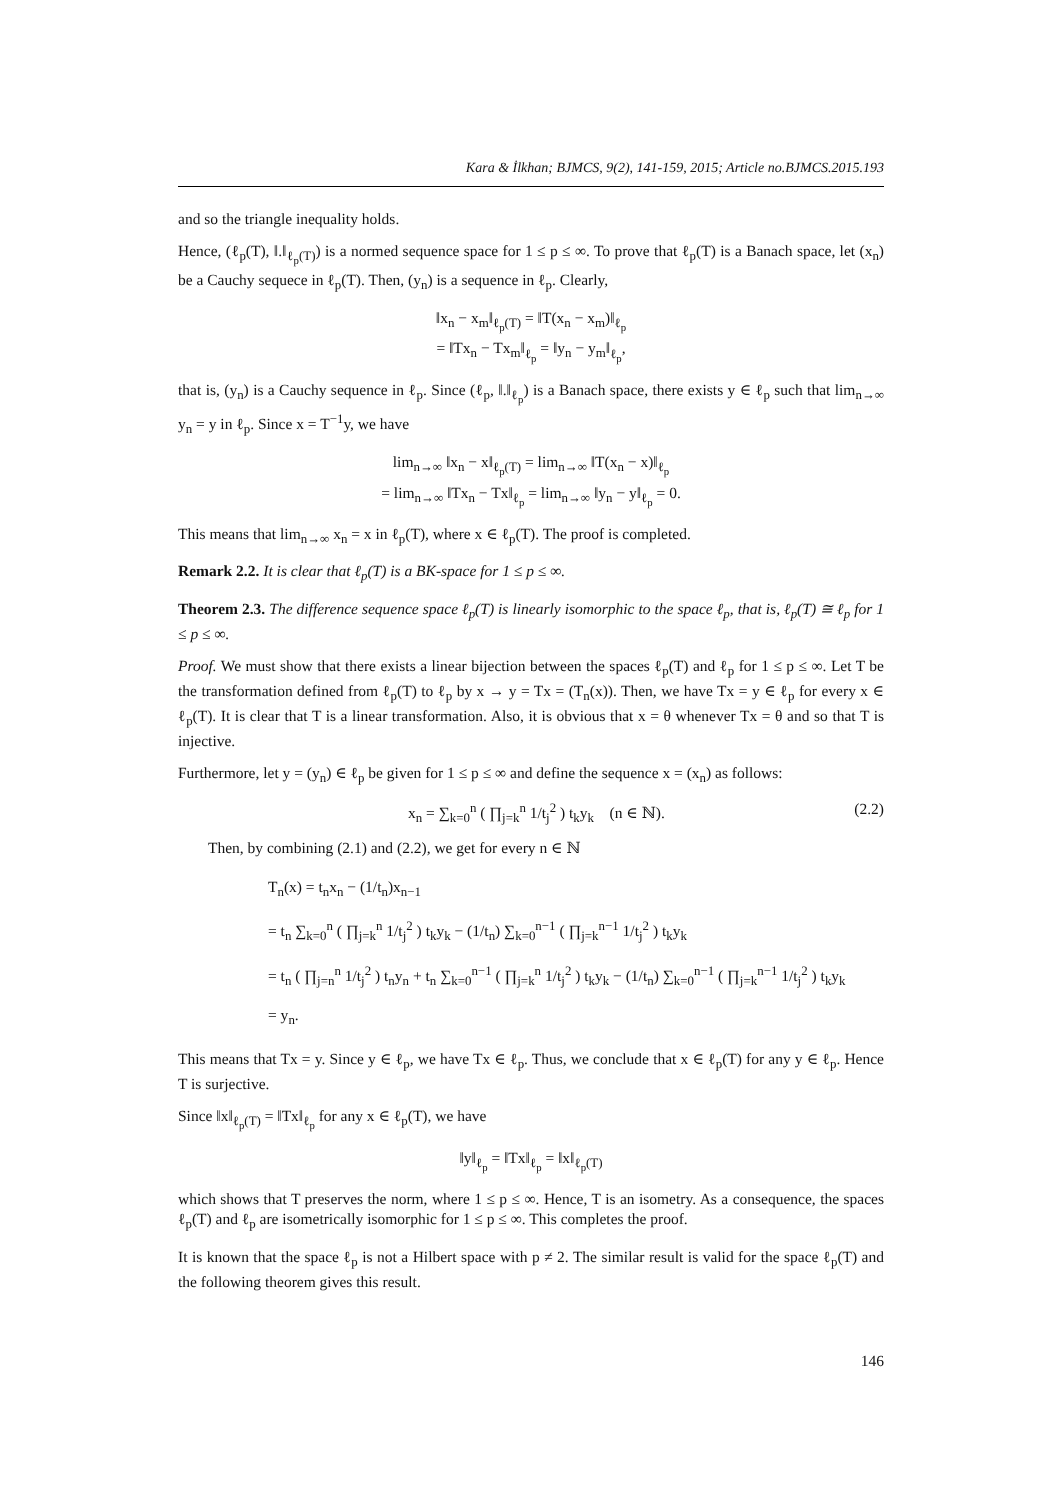Kara & İlkhan; BJMCS, 9(2), 141-159, 2015; Article no.BJMCS.2015.193
and so the triangle inequality holds.
Hence, (ℓ<sub>p</sub>(T), ‖.‖<sub>ℓ<sub>p</sub>(T)</sub>) is a normed sequence space for 1 ≤ p ≤ ∞. To prove that ℓ<sub>p</sub>(T) is a Banach space, let (x<sub>n</sub>) be a Cauchy sequece in ℓ<sub>p</sub>(T). Then, (y<sub>n</sub>) is a sequence in ℓ<sub>p</sub>. Clearly,
‖x<sub>n</sub> − x<sub>m</sub>‖<sub>ℓ<sub>p</sub>(T)</sub> = ‖T(x<sub>n</sub> − x<sub>m</sub>)‖<sub>ℓ<sub>p</sub></sub>
= ‖Tx<sub>n</sub> − Tx<sub>m</sub>‖<sub>ℓ<sub>p</sub></sub> = ‖y<sub>n</sub> − y<sub>m</sub>‖<sub>ℓ<sub>p</sub></sub>,
that is, (y<sub>n</sub>) is a Cauchy sequence in ℓ<sub>p</sub>. Since (ℓ<sub>p</sub>, ‖.‖<sub>ℓ<sub>p</sub></sub>) is a Banach space, there exists y ∈ ℓ<sub>p</sub> such that lim<sub>n→∞</sub> y<sub>n</sub> = y in ℓ<sub>p</sub>. Since x = T<sup>−1</sup>y, we have
lim<sub>n→∞</sub> ‖x<sub>n</sub> − x‖<sub>ℓ<sub>p</sub>(T)</sub> = lim<sub>n→∞</sub> ‖T(x<sub>n</sub> − x)‖<sub>ℓ<sub>p</sub></sub>
= lim<sub>n→∞</sub> ‖Tx<sub>n</sub> − Tx‖<sub>ℓ<sub>p</sub></sub> = lim<sub>n→∞</sub> ‖y<sub>n</sub> − y‖<sub>ℓ<sub>p</sub></sub> = 0.
This means that lim<sub>n→∞</sub> x<sub>n</sub> = x in ℓ<sub>p</sub>(T), where x ∈ ℓ<sub>p</sub>(T). The proof is completed.
Remark 2.2. It is clear that ℓ<sub>p</sub>(T) is a BK-space for 1 ≤ p ≤ ∞.
Theorem 2.3. The difference sequence space ℓ<sub>p</sub>(T) is linearly isomorphic to the space ℓ<sub>p</sub>, that is, ℓ<sub>p</sub>(T) ≅ ℓ<sub>p</sub> for 1 ≤ p ≤ ∞.
Proof. We must show that there exists a linear bijection between the spaces ℓ<sub>p</sub>(T) and ℓ<sub>p</sub> for 1 ≤ p ≤ ∞. Let T be the transformation defined from ℓ<sub>p</sub>(T) to ℓ<sub>p</sub> by x → y = Tx = (T<sub>n</sub>(x)). Then, we have Tx = y ∈ ℓ<sub>p</sub> for every x ∈ ℓ<sub>p</sub>(T). It is clear that T is a linear transformation. Also, it is obvious that x = θ whenever Tx = θ and so that T is injective.
Furthermore, let y = (y<sub>n</sub>) ∈ ℓ<sub>p</sub> be given for 1 ≤ p ≤ ∞ and define the sequence x = (x<sub>n</sub>) as follows:
x<sub>n</sub> = ∑<sub>k=0</sub><sup>n</sup> ( ∏<sub>j=k</sub><sup>n</sup> 1/t<sub>j</sub><sup>2</sup> ) t<sub>k</sub>y<sub>k</sub> (n ∈ ℕ). (2.2)
Then, by combining (2.1) and (2.2), we get for every n ∈ ℕ
T<sub>n</sub>(x) = t<sub>n</sub>x<sub>n</sub> − (1/t<sub>n</sub>)x<sub>n−1</sub>
= t<sub>n</sub> ∑<sub>k=0</sub><sup>n</sup> ( ∏<sub>j=k</sub><sup>n</sup> 1/t<sub>j</sub><sup>2</sup> ) t<sub>k</sub>y<sub>k</sub> − (1/t<sub>n</sub>) ∑<sub>k=0</sub><sup>n−1</sup> ( ∏<sub>j=k</sub><sup>n−1</sup> 1/t<sub>j</sub><sup>2</sup> ) t<sub>k</sub>y<sub>k</sub>
= t<sub>n</sub> ( ∏<sub>j=n</sub><sup>n</sup> 1/t<sub>j</sub><sup>2</sup> ) t<sub>n</sub>y<sub>n</sub> + t<sub>n</sub> ∑<sub>k=0</sub><sup>n−1</sup> ( ∏<sub>j=k</sub><sup>n</sup> 1/t<sub>j</sub><sup>2</sup> ) t<sub>k</sub>y<sub>k</sub> − (1/t<sub>n</sub>) ∑<sub>k=0</sub><sup>n−1</sup> ( ∏<sub>j=k</sub><sup>n−1</sup> 1/t<sub>j</sub><sup>2</sup> ) t<sub>k</sub>y<sub>k</sub>
= y<sub>n</sub>.
This means that Tx = y. Since y ∈ ℓ<sub>p</sub>, we have Tx ∈ ℓ<sub>p</sub>. Thus, we conclude that x ∈ ℓ<sub>p</sub>(T) for any y ∈ ℓ<sub>p</sub>. Hence T is surjective.
Since ‖x‖<sub>ℓ<sub>p</sub>(T)</sub> = ‖Tx‖<sub>ℓ<sub>p</sub></sub> for any x ∈ ℓ<sub>p</sub>(T), we have
‖y‖<sub>ℓ<sub>p</sub></sub> = ‖Tx‖<sub>ℓ<sub>p</sub></sub> = ‖x‖<sub>ℓ<sub>p</sub>(T)</sub>
which shows that T preserves the norm, where 1 ≤ p ≤ ∞. Hence, T is an isometry. As a consequence, the spaces ℓ<sub>p</sub>(T) and ℓ<sub>p</sub> are isometrically isomorphic for 1 ≤ p ≤ ∞. This completes the proof.
It is known that the space ℓ<sub>p</sub> is not a Hilbert space with p ≠ 2. The similar result is valid for the space ℓ<sub>p</sub>(T) and the following theorem gives this result.
146